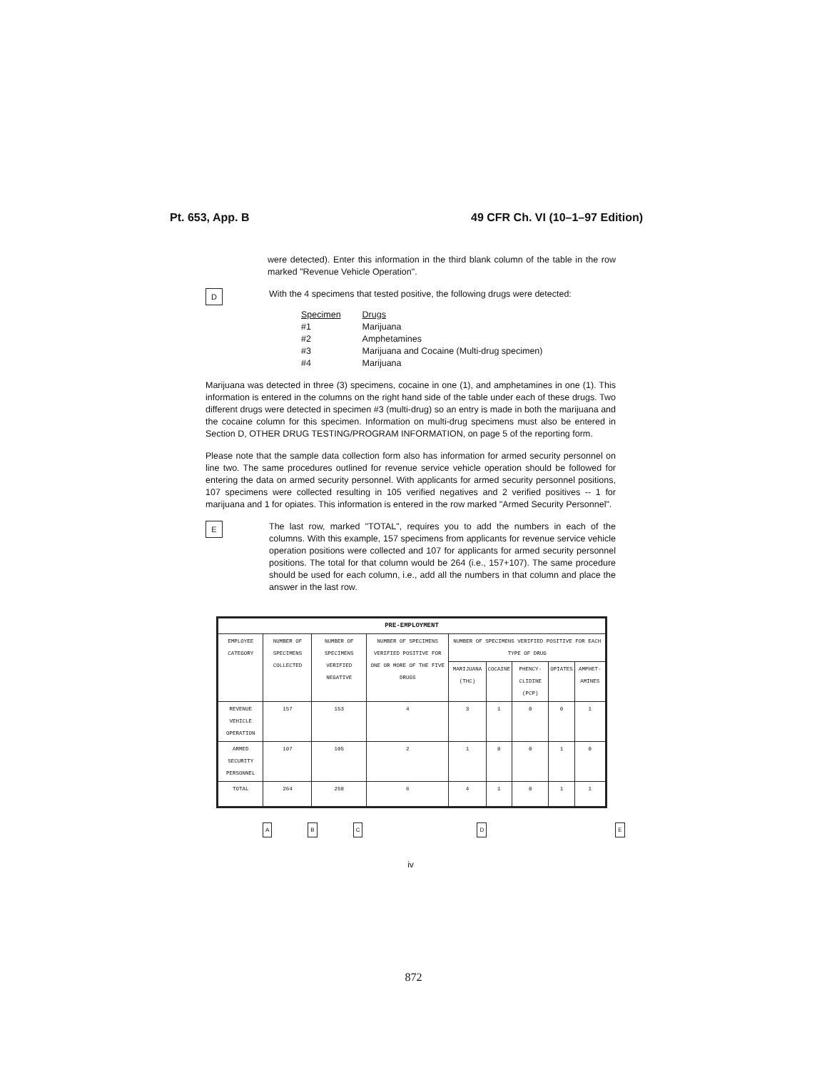Pt. 653, App. B 49 CFR Ch. VI (10–1–97 Edition)
were detected). Enter this information in the third blank column of the table in the row marked "Revenue Vehicle Operation".
D
With the 4 specimens that tested positive, the following drugs were detected:
| Specimen | Drugs |
| #1 | Marijuana |
| #2 | Amphetamines |
| #3 | Marijuana and Cocaine (Multi-drug specimen) |
| #4 | Marijuana |
Marijuana was detected in three (3) specimens, cocaine in one (1), and amphetamines in one (1). This information is entered in the columns on the right hand side of the table under each of these drugs. Two different drugs were detected in specimen #3 (multi-drug) so an entry is made in both the marijuana and the cocaine column for this specimen. Information on multi-drug specimens must also be entered in Section D, OTHER DRUG TESTING/PROGRAM INFORMATION, on page 5 of the reporting form.
Please note that the sample data collection form also has information for armed security personnel on line two. The same procedures outlined for revenue service vehicle operation should be followed for entering the data on armed security personnel. With applicants for armed security personnel positions, 107 specimens were collected resulting in 105 verified negatives and 2 verified positives -- 1 for marijuana and 1 for opiates. This information is entered in the row marked "Armed Security Personnel".
E
The last row, marked "TOTAL", requires you to add the numbers in each of the columns. With this example, 157 specimens from applicants for revenue service vehicle operation positions were collected and 107 for applicants for armed security personnel positions. The total for that column would be 264 (i.e., 157+107). The same procedure should be used for each column, i.e., add all the numbers in that column and place the answer in the last row.
| PRE-EMPLOYMENT | | | | | | | | |
| --- | --- | --- | --- | --- | --- | --- | --- | --- |
| EMPLOYEE CATEGORY | NUMBER OF SPECIMENS COLLECTED | NUMBER OF SPECIMENS VERIFIED NEGATIVE | NUMBER OF SPECIMENS VERIFIED POSITIVE FOR ONE OR MORE OF THE FIVE DRUGS | NUMBER OF SPECIMENS VERIFIED POSITIVE FOR EACH TYPE OF DRUG | | | | |
| | | | | MARIJUANA (THC) | COCAINE | PHENCY-CLIDINE (PCP) | OPIATES | AMPHET-AMINES |
| REVENUE VEHICLE OPERATION | 157 | 153 | 4 | 3 | 1 | 0 | 0 | 1 |
| ARMED SECURITY PERSONNEL | 107 | 105 | 2 | 1 | 0 | 0 | 1 | 0 |
| TOTAL | 264 | 258 | 6 | 4 | 1 | 0 | 1 | 1 |
A B C D E
iv
872